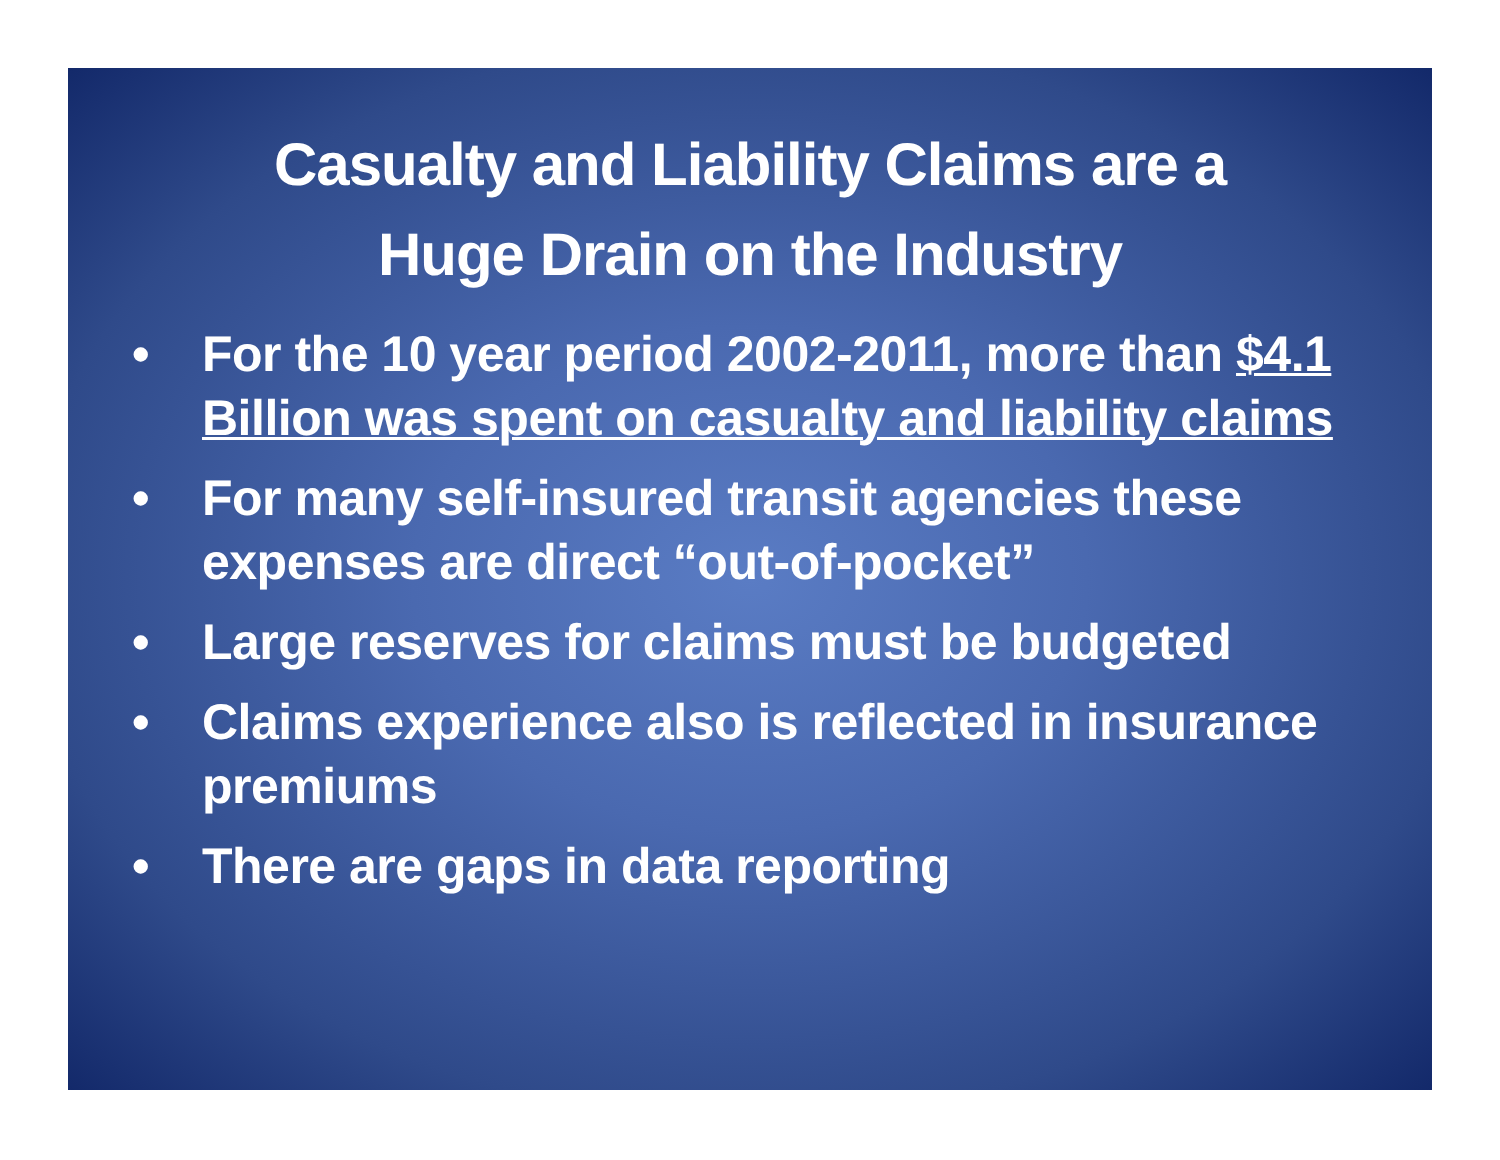Casualty and Liability Claims are a
Huge Drain on the Industry
• For the 10 year period 2002-2011, more than $4.1 Billion was spent on casualty and liability claims
• For many self-insured transit agencies these expenses are direct “out-of-pocket”
• Large reserves for claims must be budgeted
• Claims experience also is reflected in insurance premiums
• There are gaps in data reporting